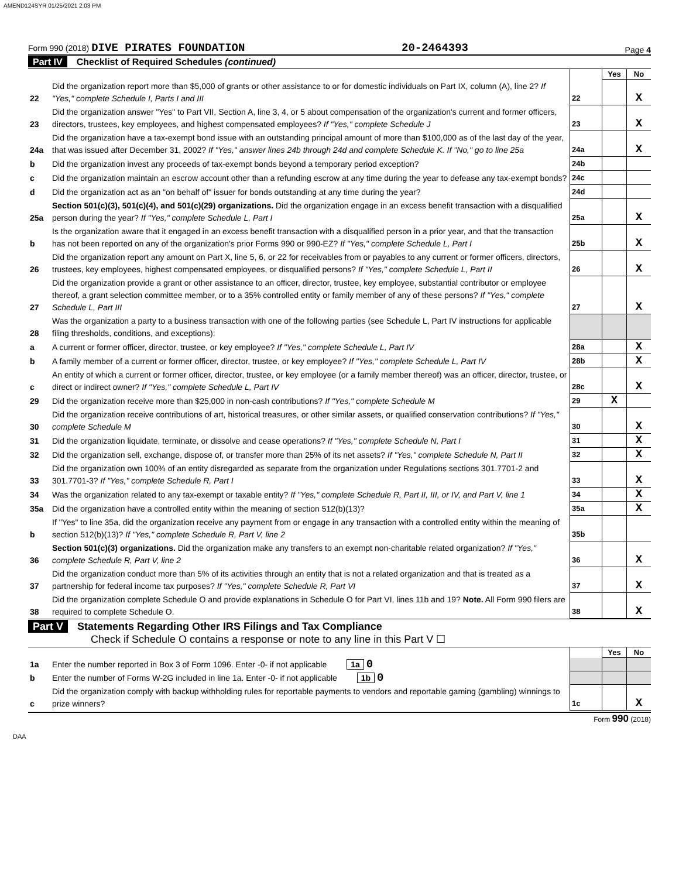AMEND124SYR 01/25/2021 2:03 PM
Form 990 (2018) DIVE PIRATES FOUNDATION 20-2464393 Page 4
Part IV Checklist of Required Schedules (continued)
| | | | Yes | No |
| 22 | Did the organization report more than $5,000 of grants or other assistance to or for domestic individuals on Part IX, column (A), line 2? If "Yes," complete Schedule I, Parts I and III | 22 | | X |
| 23 | Did the organization answer "Yes" to Part VII, Section A, line 3, 4, or 5 about compensation of the organization's current and former officers, directors, trustees, key employees, and highest compensated employees? If "Yes," complete Schedule J | 23 | | X |
| 24a | Did the organization have a tax-exempt bond issue with an outstanding principal amount of more than $100,000 as of the last day of the year, that was issued after December 31, 2002? If "Yes," answer lines 24b through 24d and complete Schedule K. If "No," go to line 25a | 24a | | X |
| b | Did the organization invest any proceeds of tax-exempt bonds beyond a temporary period exception? | 24b | | |
| c | Did the organization maintain an escrow account other than a refunding escrow at any time during the year to defease any tax-exempt bonds? | 24c | | |
| d | Did the organization act as an "on behalf of" issuer for bonds outstanding at any time during the year? | 24d | | |
| 25a | Section 501(c)(3), 501(c)(4), and 501(c)(29) organizations. Did the organization engage in an excess benefit transaction with a disqualified person during the year? If "Yes," complete Schedule L, Part I | 25a | | X |
| b | Is the organization aware that it engaged in an excess benefit transaction with a disqualified person in a prior year, and that the transaction has not been reported on any of the organization's prior Forms 990 or 990-EZ? If "Yes," complete Schedule L, Part I | 25b | | X |
| 26 | Did the organization report any amount on Part X, line 5, 6, or 22 for receivables from or payables to any current or former officers, directors, trustees, key employees, highest compensated employees, or disqualified persons? If "Yes," complete Schedule L, Part II | 26 | | X |
| 27 | Did the organization provide a grant or other assistance to an officer, director, trustee, key employee, substantial contributor or employee thereof, a grant selection committee member, or to a 35% controlled entity or family member of any of these persons? If "Yes," complete Schedule L, Part III | 27 | | X |
| 28 | Was the organization a party to a business transaction with one of the following parties (see Schedule L, Part IV instructions for applicable filing thresholds, conditions, and exceptions): | | | |
| a | A current or former officer, director, trustee, or key employee? If "Yes," complete Schedule L, Part IV | 28a | | X |
| b | A family member of a current or former officer, director, trustee, or key employee? If "Yes," complete Schedule L, Part IV | 28b | | X |
| c | An entity of which a current or former officer, director, trustee, or key employee (or a family member thereof) was an officer, director, trustee, or direct or indirect owner? If "Yes," complete Schedule L, Part IV | 28c | | X |
| 29 | Did the organization receive more than $25,000 in non-cash contributions? If "Yes," complete Schedule M | 29 | X | |
| 30 | Did the organization receive contributions of art, historical treasures, or other similar assets, or qualified conservation contributions? If "Yes," complete Schedule M | 30 | | X |
| 31 | Did the organization liquidate, terminate, or dissolve and cease operations? If "Yes," complete Schedule N, Part I | 31 | | X |
| 32 | Did the organization sell, exchange, dispose of, or transfer more than 25% of its net assets? If "Yes," complete Schedule N, Part II | 32 | | X |
| 33 | Did the organization own 100% of an entity disregarded as separate from the organization under Regulations sections 301.7701-2 and 301.7701-3? If "Yes," complete Schedule R, Part I | 33 | | X |
| 34 | Was the organization related to any tax-exempt or taxable entity? If "Yes," complete Schedule R, Part II, III, or IV, and Part V, line 1 | 34 | | X |
| 35a | Did the organization have a controlled entity within the meaning of section 512(b)(13)? | 35a | | X |
| b | If "Yes" to line 35a, did the organization receive any payment from or engage in any transaction with a controlled entity within the meaning of section 512(b)(13)? If "Yes," complete Schedule R, Part V, line 2 | 35b | | |
| 36 | Section 501(c)(3) organizations. Did the organization make any transfers to an exempt non-charitable related organization? If "Yes," complete Schedule R, Part V, line 2 | 36 | | X |
| 37 | Did the organization conduct more than 5% of its activities through an entity that is not a related organization and that is treated as a partnership for federal income tax purposes? If "Yes," complete Schedule R, Part VI | 37 | | X |
| 38 | Did the organization complete Schedule O and provide explanations in Schedule O for Part VI, lines 11b and 19? Note. All Form 990 filers are required to complete Schedule O. | 38 | | X |
Part V Statements Regarding Other IRS Filings and Tax Compliance
Check if Schedule O contains a response or note to any line in this Part V ☐
| | | | Yes | No |
| 1a | Enter the number reported in Box 3 of Form 1096. Enter -0- if not applicable 1a 0 | | | |
| b | Enter the number of Forms W-2G included in line 1a. Enter -0- if not applicable 1b 0 | | | |
| c | Did the organization comply with backup withholding rules for reportable payments to vendors and reportable gaming (gambling) winnings to prize winners? | 1c | | X |
Form 990 (2018)
DAA